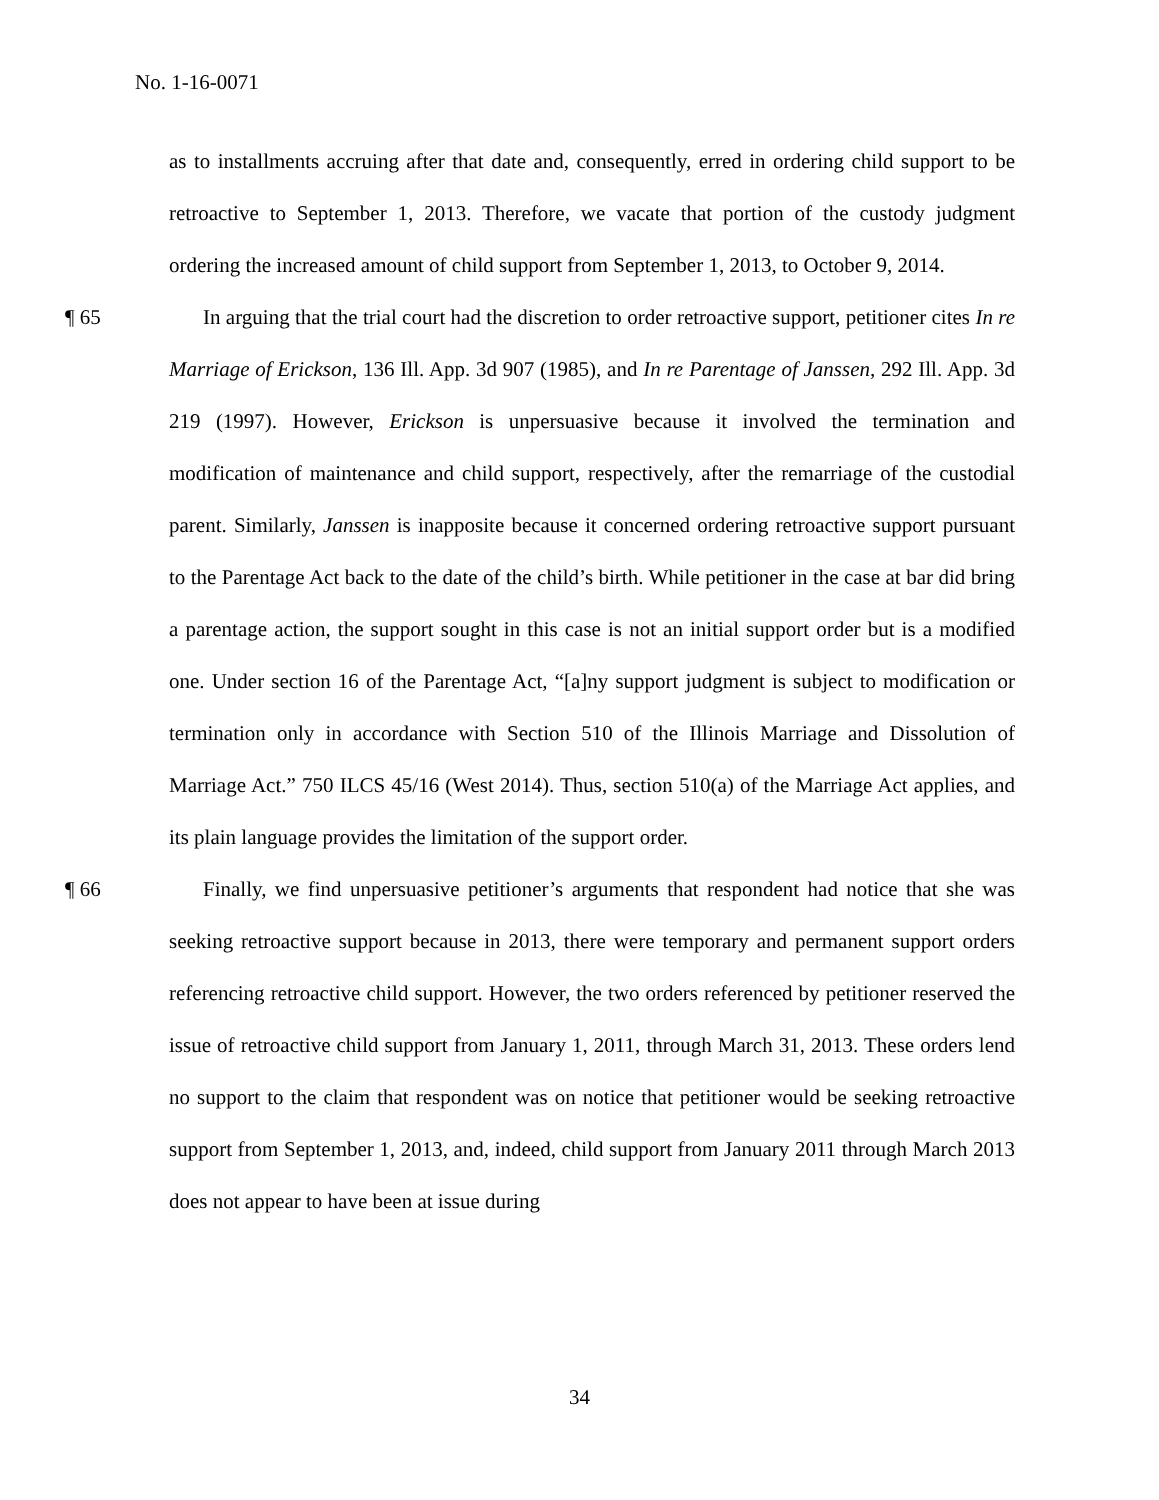No. 1-16-0071
as to installments accruing after that date and, consequently, erred in ordering child support to be retroactive to September 1, 2013. Therefore, we vacate that portion of the custody judgment ordering the increased amount of child support from September 1, 2013, to October 9, 2014.
¶ 65
In arguing that the trial court had the discretion to order retroactive support, petitioner cites In re Marriage of Erickson, 136 Ill. App. 3d 907 (1985), and In re Parentage of Janssen, 292 Ill. App. 3d 219 (1997). However, Erickson is unpersuasive because it involved the termination and modification of maintenance and child support, respectively, after the remarriage of the custodial parent. Similarly, Janssen is inapposite because it concerned ordering retroactive support pursuant to the Parentage Act back to the date of the child’s birth. While petitioner in the case at bar did bring a parentage action, the support sought in this case is not an initial support order but is a modified one. Under section 16 of the Parentage Act, “[a]ny support judgment is subject to modification or termination only in accordance with Section 510 of the Illinois Marriage and Dissolution of Marriage Act.” 750 ILCS 45/16 (West 2014). Thus, section 510(a) of the Marriage Act applies, and its plain language provides the limitation of the support order.
¶ 66
Finally, we find unpersuasive petitioner’s arguments that respondent had notice that she was seeking retroactive support because in 2013, there were temporary and permanent support orders referencing retroactive child support. However, the two orders referenced by petitioner reserved the issue of retroactive child support from January 1, 2011, through March 31, 2013. These orders lend no support to the claim that respondent was on notice that petitioner would be seeking retroactive support from September 1, 2013, and, indeed, child support from January 2011 through March 2013 does not appear to have been at issue during
34